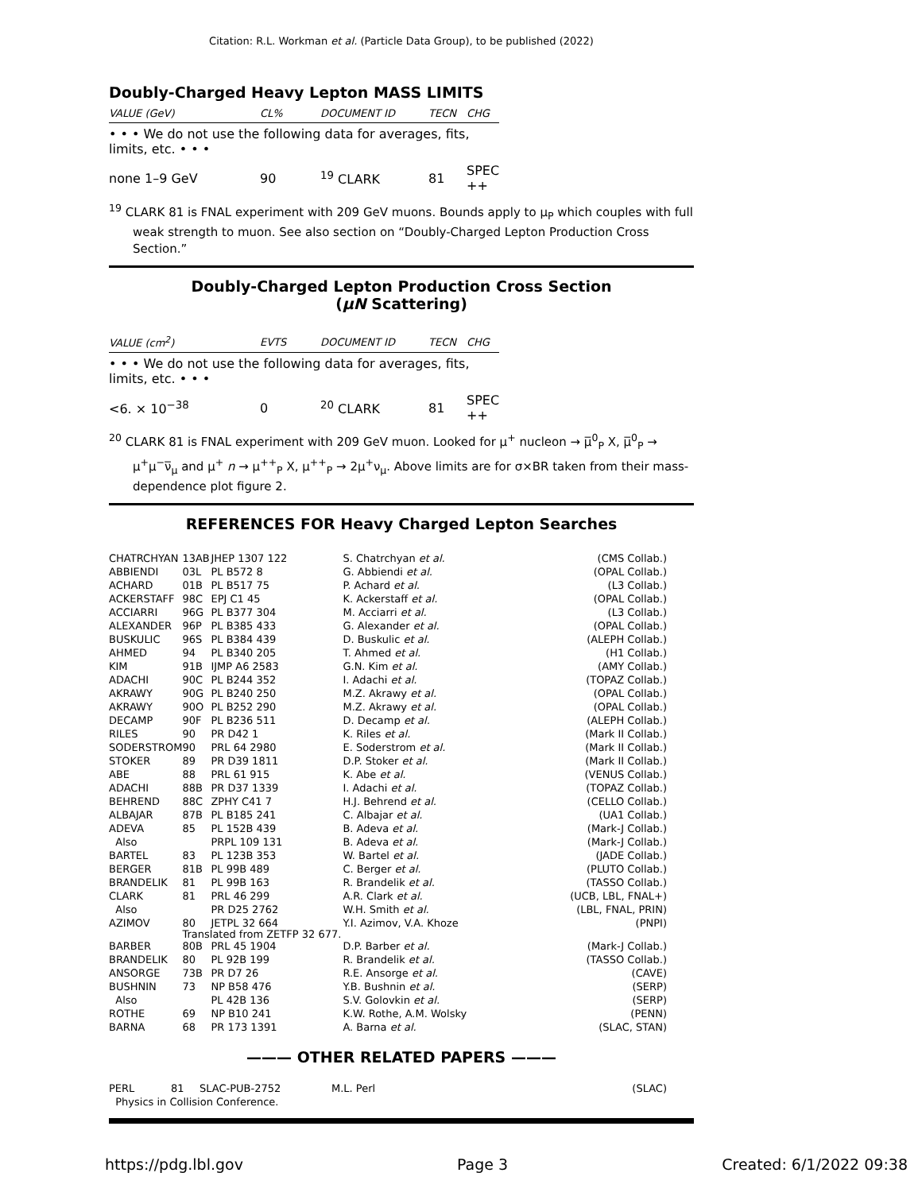Citation: R.L. Workman et al. (Particle Data Group), to be published (2022)
Doubly-Charged Heavy Lepton MASS LIMITS
| VALUE (GeV) | CL% | DOCUMENT ID | TECN | CHG |
| • • • We do not use the following data for averages, fits, limits, etc. • • • | | | | |
| none 1–9 GeV | 90 | <sup>19</sup> CLARK | 81 | SPEC ++ |
<sup>19</sup> CLARK 81 is FNAL experiment with 209 GeV muons. Bounds apply to μ<sub>P</sub> which couples with full weak strength to muon. See also section on “Doubly-Charged Lepton Production Cross Section.”
Doubly-Charged Lepton Production Cross Section
(μN Scattering)
| VALUE (cm<sup>2</sup>) | EVTS | DOCUMENT ID | TECN | CHG |
| • • • We do not use the following data for averages, fits, limits, etc. • • • | | | | |
| <6. × 10<sup>−38</sup> | 0 | <sup>20</sup> CLARK | 81 | SPEC ++ |
<sup>20</sup> CLARK 81 is FNAL experiment with 209 GeV muon. Looked for μ<sup>+</sup> nucleon → μ̅<sup>0</sup><sub>P</sub> X, μ̅<sup>0</sup><sub>P</sub> → μ<sup>+</sup>μ<sup>−</sup>ν̅<sub>μ</sub> and μ<sup>+</sup> n → μ<sup>++</sup><sub>P</sub> X, μ<sup>++</sup><sub>P</sub> → 2μ<sup>+</sup>ν<sub>μ</sub>. Above limits are for σ×BR taken from their mass-dependence plot figure 2.
REFERENCES FOR Heavy Charged Lepton Searches
| CHATRCHYAN | 13AB | JHEP 1307 122 | S. Chatrchyan et al. | (CMS Collab.) |
| ABBIENDI | 03L | PL B572 8 | G. Abbiendi et al. | (OPAL Collab.) |
| ACHARD | 01B | PL B517 75 | P. Achard et al. | (L3 Collab.) |
| ACKERSTAFF | 98C | EPJ C1 45 | K. Ackerstaff et al. | (OPAL Collab.) |
| ACCIARRI | 96G | PL B377 304 | M. Acciarri et al. | (L3 Collab.) |
| ALEXANDER | 96P | PL B385 433 | G. Alexander et al. | (OPAL Collab.) |
| BUSKULIC | 96S | PL B384 439 | D. Buskulic et al. | (ALEPH Collab.) |
| AHMED | 94 | PL B340 205 | T. Ahmed et al. | (H1 Collab.) |
| KIM | 91B | IJMP A6 2583 | G.N. Kim et al. | (AMY Collab.) |
| ADACHI | 90C | PL B244 352 | I. Adachi et al. | (TOPAZ Collab.) |
| AKRAWY | 90G | PL B240 250 | M.Z. Akrawy et al. | (OPAL Collab.) |
| AKRAWY | 90O | PL B252 290 | M.Z. Akrawy et al. | (OPAL Collab.) |
| DECAMP | 90F | PL B236 511 | D. Decamp et al. | (ALEPH Collab.) |
| RILES | 90 | PR D42 1 | K. Riles et al. | (Mark II Collab.) |
| SODERSTROM | 90 | PRL 64 2980 | E. Soderstrom et al. | (Mark II Collab.) |
| STOKER | 89 | PR D39 1811 | D.P. Stoker et al. | (Mark II Collab.) |
| ABE | 88 | PRL 61 915 | K. Abe et al. | (VENUS Collab.) |
| ADACHI | 88B | PR D37 1339 | I. Adachi et al. | (TOPAZ Collab.) |
| BEHREND | 88C | ZPHY C41 7 | H.J. Behrend et al. | (CELLO Collab.) |
| ALBAJAR | 87B | PL B185 241 | C. Albajar et al. | (UA1 Collab.) |
| ADEVA | 85 | PL 152B 439 | B. Adeva et al. | (Mark-J Collab.) |
| Also | | PRPL 109 131 | B. Adeva et al. | (Mark-J Collab.) |
| BARTEL | 83 | PL 123B 353 | W. Bartel et al. | (JADE Collab.) |
| BERGER | 81B | PL 99B 489 | C. Berger et al. | (PLUTO Collab.) |
| BRANDELIK | 81 | PL 99B 163 | R. Brandelik et al. | (TASSO Collab.) |
| CLARK | 81 | PRL 46 299 | A.R. Clark et al. | (UCB, LBL, FNAL+) |
| Also | | PR D25 2762 | W.H. Smith et al. | (LBL, FNAL, PRIN) |
| AZIMOV | 80 | JETPL 32 664 | Y.I. Azimov, V.A. Khoze | (PNPI) |
| | Translated from ZETFP 32 677. | | | |
| BARBER | 80B | PRL 45 1904 | D.P. Barber et al. | (Mark-J Collab.) |
| BRANDELIK | 80 | PL 92B 199 | R. Brandelik et al. | (TASSO Collab.) |
| ANSORGE | 73B | PR D7 26 | R.E. Ansorge et al. | (CAVE) |
| BUSHNIN | 73 | NP B58 476 | Y.B. Bushnin et al. | (SERP) |
| Also | | PL 42B 136 | S.V. Golovkin et al. | (SERP) |
| ROTHE | 69 | NP B10 241 | K.W. Rothe, A.M. Wolsky | (PENN) |
| BARNA | 68 | PR 173 1391 | A. Barna et al. | (SLAC, STAN) |
——— OTHER RELATED PAPERS ———
| PERL | 81 | SLAC-PUB-2752 | M.L. Perl | (SLAC) |
| Physics in Collision Conference. | | | | |
https://pdg.lbl.gov Page 3 Created: 6/1/2022 09:38